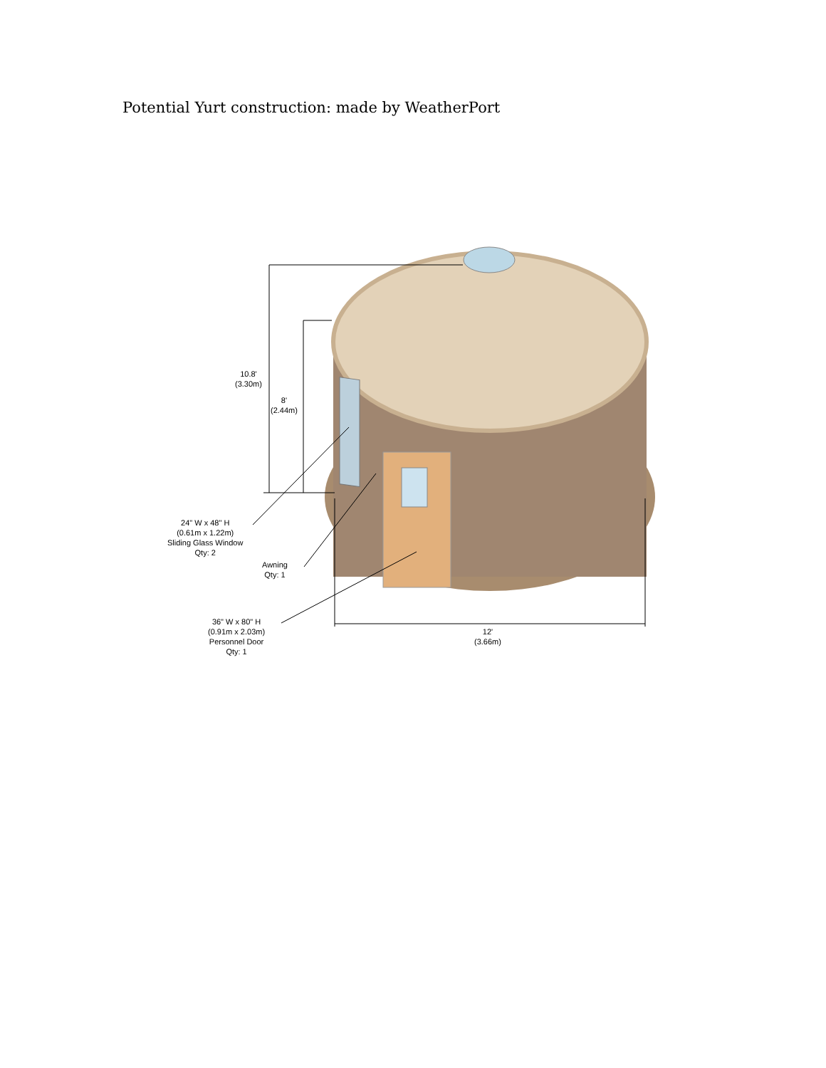Potential Yurt construction: made by WeatherPort
10.8'
(3.30m)
8'
(2.44m)
24" W x 48" H
(0.61m x 1.22m)
Sliding Glass Window
Qty: 2
Awning
Qty: 1
36" W x 80" H
(0.91m x 2.03m)
Personnel Door
Qty: 1
12'
(3.66m)